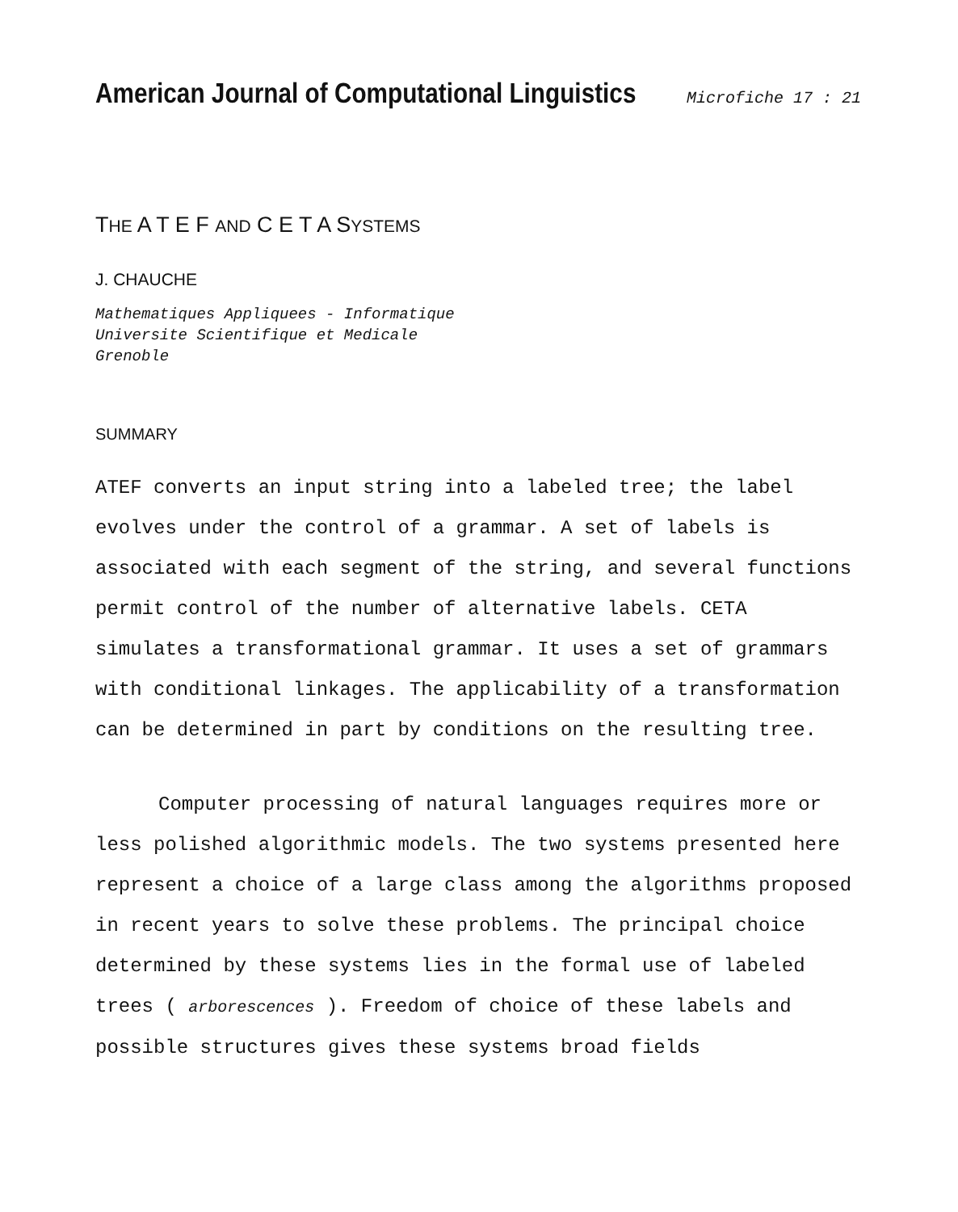American Journal of Computational Linguistics Microfiche 17 : 21
THE A T E F AND C E T A SYSTEMS
J. CHAUCHE
Mathematiques Appliquees - Informatique
Universite Scientifique et Medicale
Grenoble
SUMMARY
ATEF converts an input string into a labeled tree; the label evolves under the control of a grammar. A set of labels is associated with each segment of the string, and several functions permit control of the number of alternative labels. CETA simulates a transformational grammar. It uses a set of grammars with conditional linkages. The applicability of a transformation can be determined in part by conditions on the resulting tree.
Computer processing of natural languages requires more or less polished algorithmic models. The two systems presented here represent a choice of a large class among the algorithms proposed in recent years to solve these problems. The principal choice determined by these systems lies in the formal use of labeled trees ( arborescences ). Freedom of choice of these labels and possible structures gives these systems broad fields